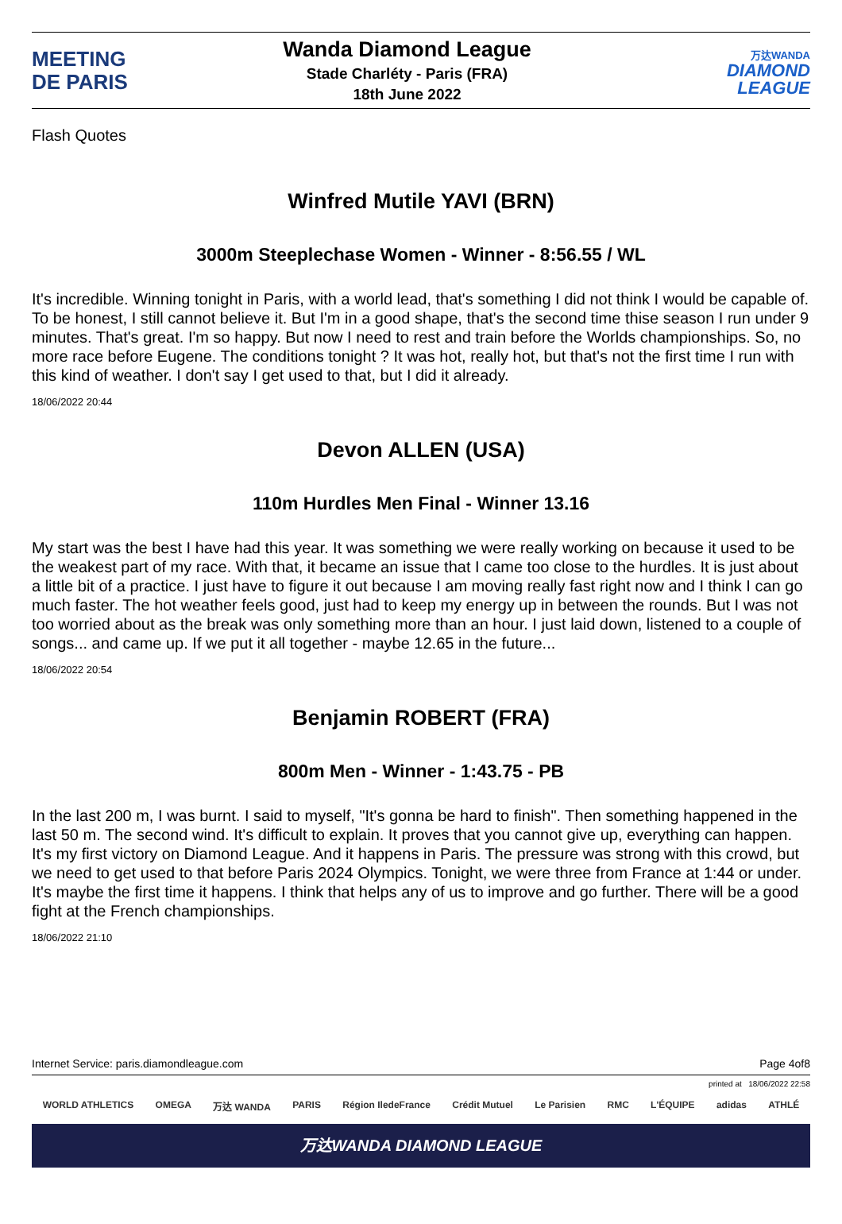MEETING
DE PARIS
Wanda Diamond League
Stade Charléty - Paris (FRA)
18th June 2022
万达WANDA
DIAMOND
LEAGUE
Flash Quotes
Winfred Mutile YAVI (BRN)
3000m Steeplechase Women - Winner - 8:56.55 / WL
It's incredible. Winning tonight in Paris, with a world lead, that's something I did not think I would be capable of. To be honest, I still cannot believe it. But I'm in a good shape, that's the second time thise season I run under 9 minutes. That's great. I'm so happy. But now I need to rest and train before the Worlds championships. So, no more race before Eugene. The conditions tonight ? It was hot, really hot, but that's not the first time I run with this kind of weather. I don't say I get used to that, but I did it already.
18/06/2022 20:44
Devon ALLEN (USA)
110m Hurdles Men Final - Winner 13.16
My start was the best I have had this year. It was something we were really working on because it used to be the weakest part of my race. With that, it became an issue that I came too close to the hurdles. It is just about a little bit of a practice. I just have to figure it out because I am moving really fast right now and I think I can go much faster. The hot weather feels good, just had to keep my energy up in between the rounds. But I was not too worried about as the break was only something more than an hour. I just laid down, listened to a couple of songs... and came up. If we put it all together - maybe 12.65 in the future...
18/06/2022 20:54
Benjamin ROBERT (FRA)
800m Men - Winner - 1:43.75 - PB
In the last 200 m, I was burnt. I said to myself, "It's gonna be hard to finish". Then something happened in the last 50 m. The second wind. It's difficult to explain. It proves that you cannot give up, everything can happen. It's my first victory on Diamond League. And it happens in Paris. The pressure was strong with this crowd, but we need to get used to that before Paris 2024 Olympics. Tonight, we were three from France at 1:44 or under. It's maybe the first time it happens. I think that helps any of us to improve and go further. There will be a good fight at the French championships.
18/06/2022 21:10
Internet Service: paris.diamondleague.com Page 4of8
printed at 18/06/2022 22:58
WORLD ATHLETICS OMEGA 万达 WANDA PARIS Région IledeFrance Crédit Mutuel Le Parisien RMC L'ÉQUIPE adidas ATHLÉ
万达WANDA DIAMOND LEAGUE